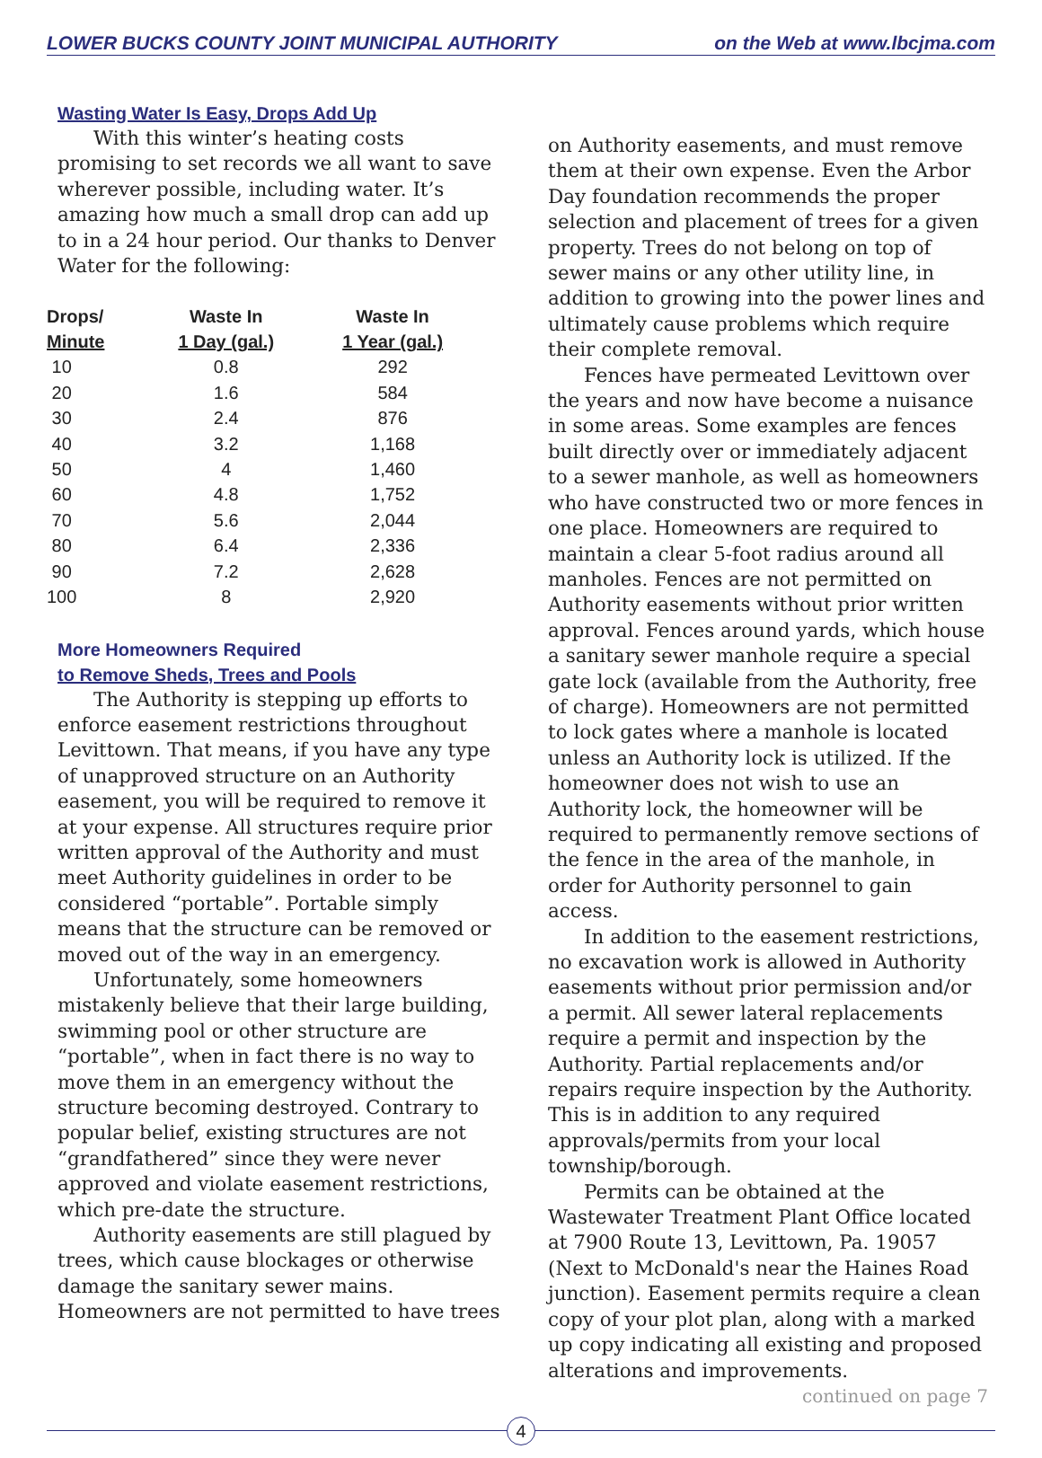LOWER BUCKS COUNTY JOINT MUNICIPAL AUTHORITY on the Web at www.lbcjma.com
Wasting Water Is Easy, Drops Add Up
With this winter’s heating costs promising to set records we all want to save wherever possible, including water. It’s amazing how much a small drop can add up to in a 24 hour period. Our thanks to Denver Water for the following:
| Drops/ Minute | Waste In 1 Day (gal.) | Waste In 1 Year (gal.) |
| --- | --- | --- |
| 10 | 0.8 | 292 |
| 20 | 1.6 | 584 |
| 30 | 2.4 | 876 |
| 40 | 3.2 | 1,168 |
| 50 | 4 | 1,460 |
| 60 | 4.8 | 1,752 |
| 70 | 5.6 | 2,044 |
| 80 | 6.4 | 2,336 |
| 90 | 7.2 | 2,628 |
| 100 | 8 | 2,920 |
More Homeowners Required
to Remove Sheds, Trees and Pools
The Authority is stepping up efforts to enforce easement restrictions throughout Levittown. That means, if you have any type of unapproved structure on an Authority easement, you will be required to remove it at your expense. All structures require prior written approval of the Authority and must meet Authority guidelines in order to be considered “portable”. Portable simply means that the structure can be removed or moved out of the way in an emergency.
Unfortunately, some homeowners mistakenly believe that their large building, swimming pool or other structure are “portable”, when in fact there is no way to move them in an emergency without the structure becoming destroyed. Contrary to popular belief, existing structures are not “grandfathered” since they were never approved and violate easement restrictions, which pre-date the structure.
Authority easements are still plagued by trees, which cause blockages or otherwise damage the sanitary sewer mains. Homeowners are not permitted to have trees
on Authority easements, and must remove them at their own expense. Even the Arbor Day foundation recommends the proper selection and placement of trees for a given property. Trees do not belong on top of sewer mains or any other utility line, in addition to growing into the power lines and ultimately cause problems which require their complete removal.
Fences have permeated Levittown over the years and now have become a nuisance in some areas. Some examples are fences built directly over or immediately adjacent to a sewer manhole, as well as homeowners who have constructed two or more fences in one place. Homeowners are required to maintain a clear 5-foot radius around all manholes. Fences are not permitted on Authority easements without prior written approval. Fences around yards, which house a sanitary sewer manhole require a special gate lock (available from the Authority, free of charge). Homeowners are not permitted to lock gates where a manhole is located unless an Authority lock is utilized. If the homeowner does not wish to use an Authority lock, the homeowner will be required to permanently remove sections of the fence in the area of the manhole, in order for Authority personnel to gain access.
In addition to the easement restrictions, no excavation work is allowed in Authority easements without prior permission and/or a permit. All sewer lateral replacements require a permit and inspection by the Authority. Partial replacements and/or repairs require inspection by the Authority. This is in addition to any required approvals/permits from your local township/borough.
Permits can be obtained at the Wastewater Treatment Plant Office located at 7900 Route 13, Levittown, Pa. 19057 (Next to McDonald's near the Haines Road junction). Easement permits require a clean copy of your plot plan, along with a marked up copy indicating all existing and proposed alterations and improvements.
continued on page 7
4